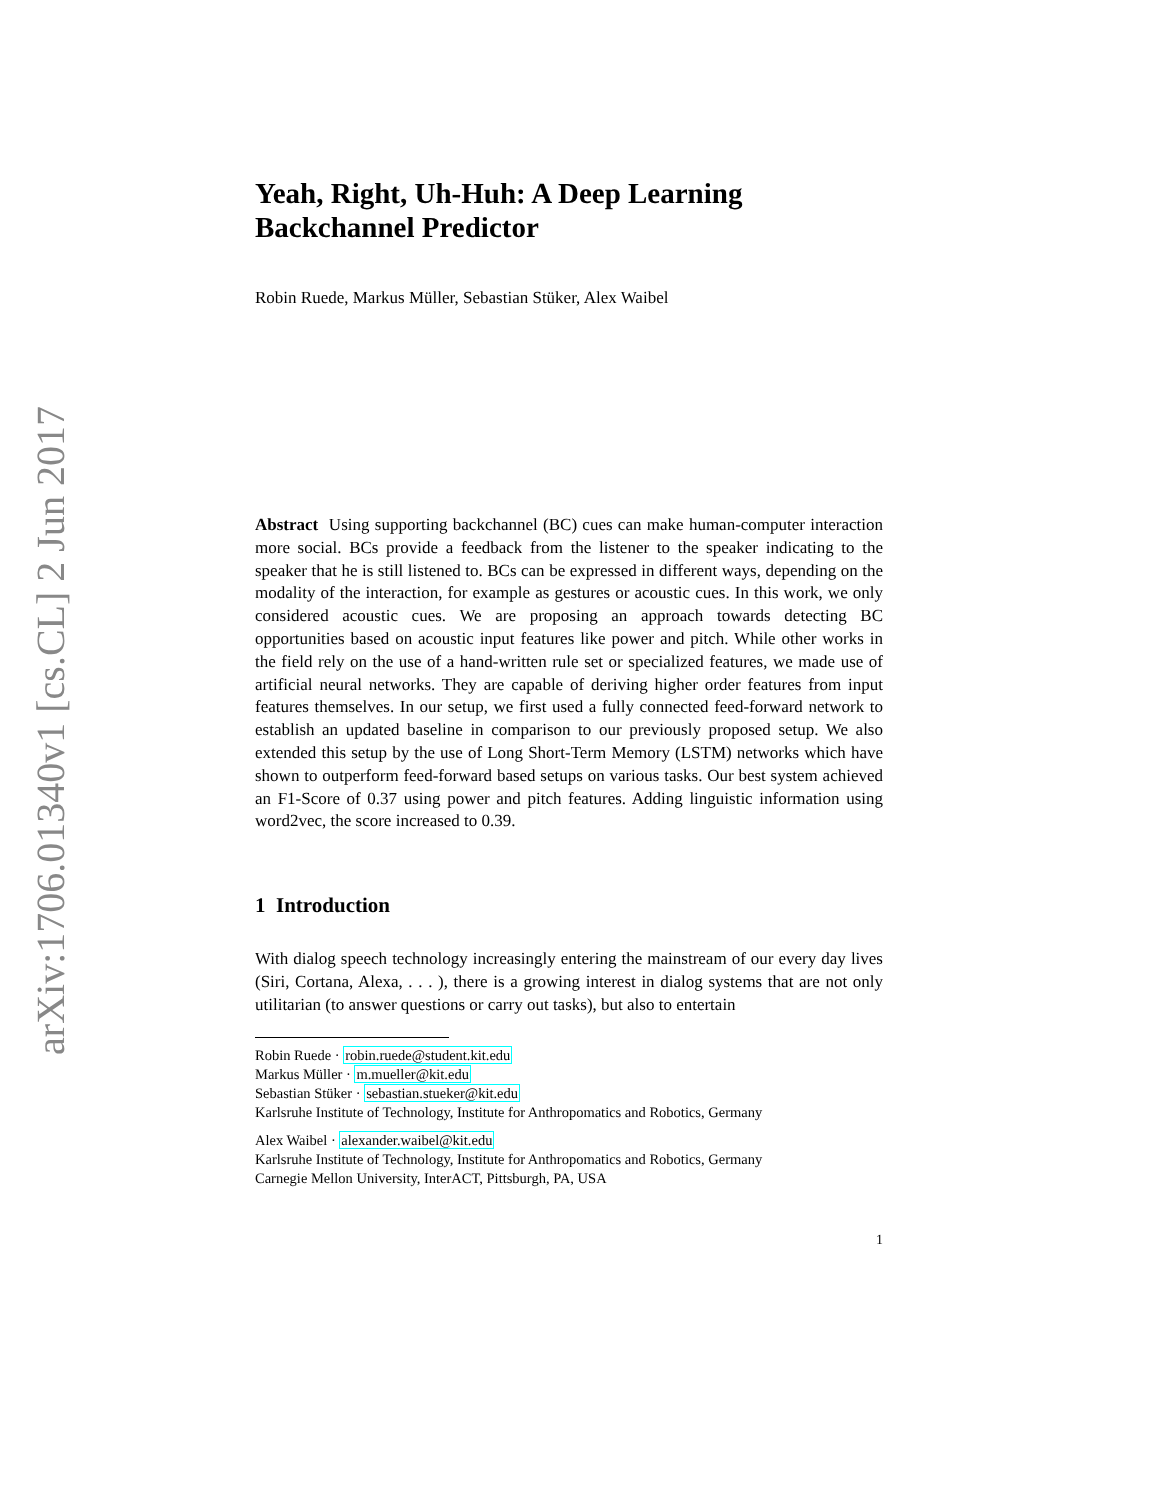arXiv:1706.01340v1 [cs.CL] 2 Jun 2017
Yeah, Right, Uh-Huh: A Deep Learning
Backchannel Predictor
Robin Ruede, Markus Müller, Sebastian Stüker, Alex Waibel
Abstract Using supporting backchannel (BC) cues can make human-computer interaction more social. BCs provide a feedback from the listener to the speaker indicating to the speaker that he is still listened to. BCs can be expressed in different ways, depending on the modality of the interaction, for example as gestures or acoustic cues. In this work, we only considered acoustic cues. We are proposing an approach towards detecting BC opportunities based on acoustic input features like power and pitch. While other works in the field rely on the use of a hand-written rule set or specialized features, we made use of artificial neural networks. They are capable of deriving higher order features from input features themselves. In our setup, we first used a fully connected feed-forward network to establish an updated baseline in comparison to our previously proposed setup. We also extended this setup by the use of Long Short-Term Memory (LSTM) networks which have shown to outperform feed-forward based setups on various tasks. Our best system achieved an F1-Score of 0.37 using power and pitch features. Adding linguistic information using word2vec, the score increased to 0.39.
1 Introduction
With dialog speech technology increasingly entering the mainstream of our every day lives (Siri, Cortana, Alexa, . . . ), there is a growing interest in dialog systems that are not only utilitarian (to answer questions or carry out tasks), but also to entertain
Robin Ruede · robin.ruede@student.kit.edu
Markus Müller · m.mueller@kit.edu
Sebastian Stüker · sebastian.stueker@kit.edu
Karlsruhe Institute of Technology, Institute for Anthropomatics and Robotics, Germany
Alex Waibel · alexander.waibel@kit.edu
Karlsruhe Institute of Technology, Institute for Anthropomatics and Robotics, Germany
Carnegie Mellon University, InterACT, Pittsburgh, PA, USA
1